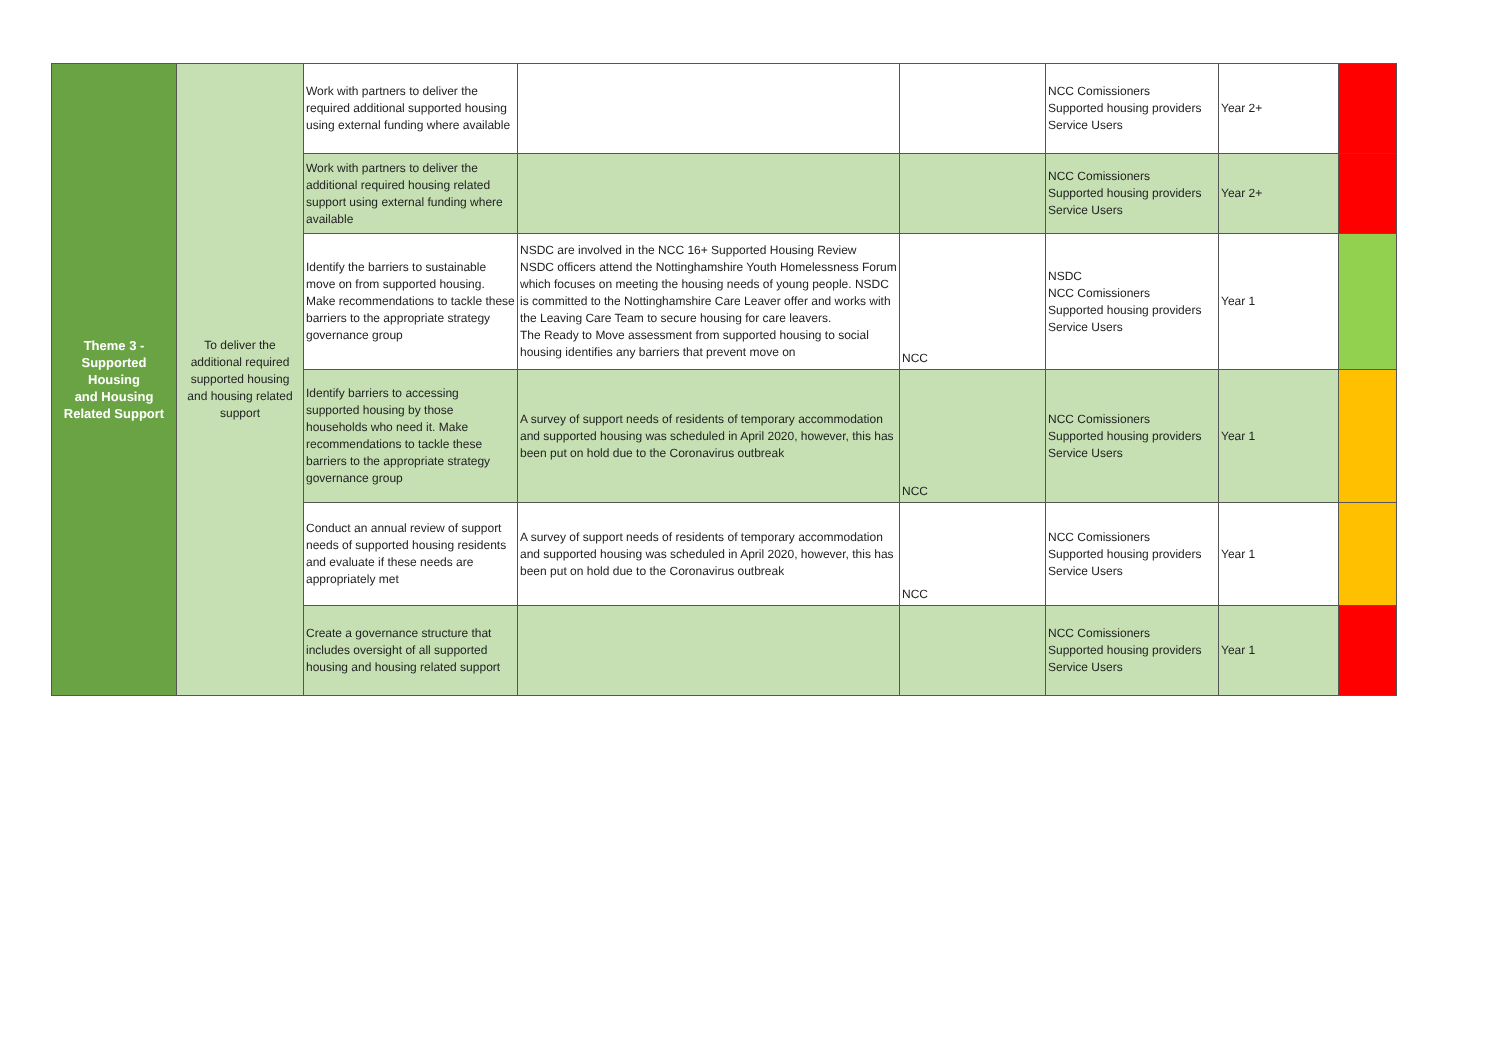| Theme 3 - Supported Housing and Housing Related Support | To deliver the additional required supported housing and housing related support | Work with partners to deliver the required additional supported housing using external funding where available | | | NCC Comissioners Supported housing providers Service Users | Year 2+ | |
| | | Work with partners to deliver the additional required housing related support using external funding where available | | | NCC Comissioners Supported housing providers Service Users | Year 2+ | |
| | | Identify the barriers to sustainable move on from supported housing. Make recommendations to tackle these barriers to the appropriate strategy governance group | NSDC are involved in the NCC 16+ Supported Housing Review NSDC officers attend the Nottinghamshire Youth Homelessness Forum which focuses on meeting the housing needs of young people. NSDC is committed to the Nottinghamshire Care Leaver offer and works with the Leaving Care Team to secure housing for care leavers. The Ready to Move assessment from supported housing to social housing identifies any barriers that prevent move on | NCC | NSDC NCC Comissioners Supported housing providers Service Users | Year 1 | |
| | | Identify barriers to accessing supported housing by those households who need it. Make recommendations to tackle these barriers to the appropriate strategy governance group | A survey of support needs of residents of temporary accommodation and supported housing was scheduled in April 2020, however, this has been put on hold due to the Coronavirus outbreak | NCC | NCC Comissioners Supported housing providers Service Users | Year 1 | |
| | | Conduct an annual review of support needs of supported housing residents and evaluate if these needs are appropriately met | A survey of support needs of residents of temporary accommodation and supported housing was scheduled in April 2020, however, this has been put on hold due to the Coronavirus outbreak | NCC | NCC Comissioners Supported housing providers Service Users | Year 1 | |
| | | Create a governance structure that includes oversight of all supported housing and housing related support | | | NCC Comissioners Supported housing providers Service Users | Year 1 | |